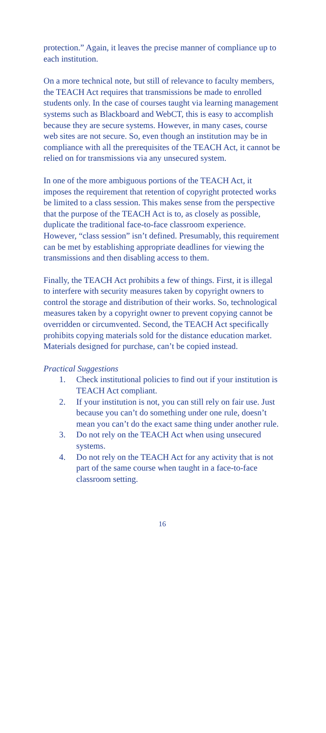protection.” Again, it leaves the precise manner of compliance up to each institution.
On a more technical note, but still of relevance to faculty members, the TEACH Act requires that transmissions be made to enrolled students only. In the case of courses taught via learning management systems such as Blackboard and WebCT, this is easy to accomplish because they are secure systems. However, in many cases, course web sites are not secure. So, even though an institution may be in compliance with all the prerequisites of the TEACH Act, it cannot be relied on for transmissions via any unsecured system.
In one of the more ambiguous portions of the TEACH Act, it imposes the requirement that retention of copyright protected works be limited to a class session. This makes sense from the perspective that the purpose of the TEACH Act is to, as closely as possible, duplicate the traditional face-to-face classroom experience. However, “class session” isn’t defined. Presumably, this requirement can be met by establishing appropriate deadlines for viewing the transmissions and then disabling access to them.
Finally, the TEACH Act prohibits a few of things. First, it is illegal to interfere with security measures taken by copyright owners to control the storage and distribution of their works. So, technological measures taken by a copyright owner to prevent copying cannot be overridden or circumvented. Second, the TEACH Act specifically prohibits copying materials sold for the distance education market. Materials designed for purchase, can’t be copied instead.
Practical Suggestions
1. Check institutional policies to find out if your institution is TEACH Act compliant.
2. If your institution is not, you can still rely on fair use. Just because you can’t do something under one rule, doesn’t mean you can’t do the exact same thing under another rule.
3. Do not rely on the TEACH Act when using unsecured systems.
4. Do not rely on the TEACH Act for any activity that is not part of the same course when taught in a face-to-face classroom setting.
16